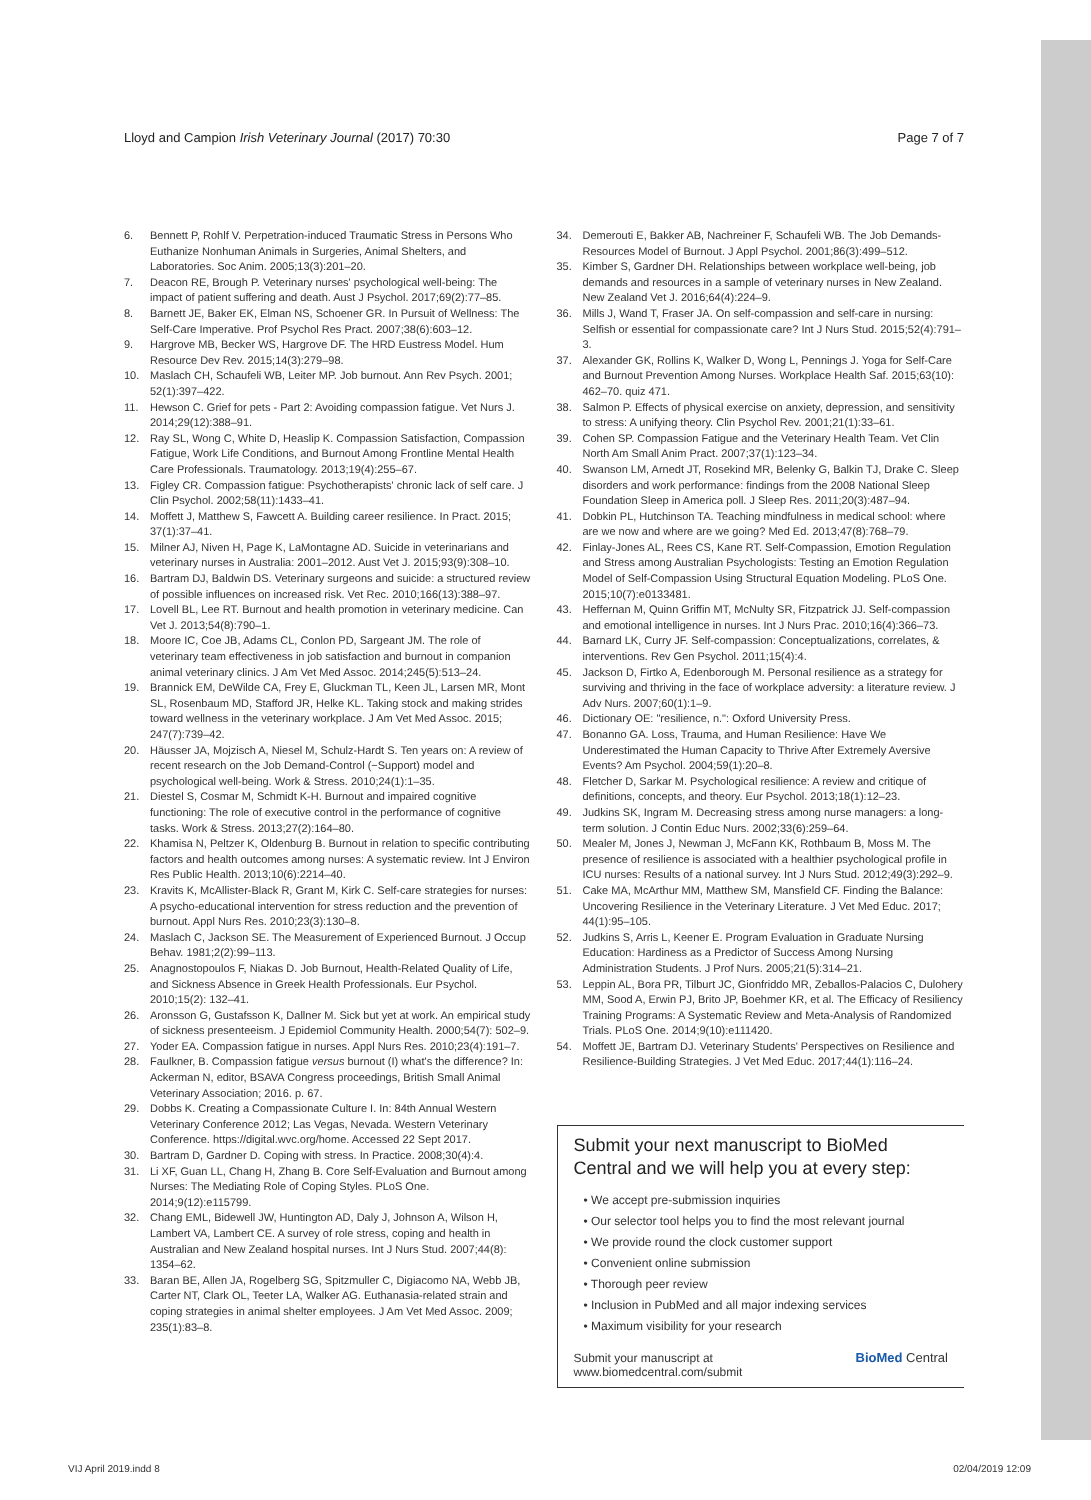Lloyd and Campion Irish Veterinary Journal (2017) 70:30 Page 7 of 7
6. Bennett P, Rohlf V. Perpetration-induced Traumatic Stress in Persons Who Euthanize Nonhuman Animals in Surgeries, Animal Shelters, and Laboratories. Soc Anim. 2005;13(3):201–20.
7. Deacon RE, Brough P. Veterinary nurses' psychological well-being: The impact of patient suffering and death. Aust J Psychol. 2017;69(2):77–85.
8. Barnett JE, Baker EK, Elman NS, Schoener GR. In Pursuit of Wellness: The Self-Care Imperative. Prof Psychol Res Pract. 2007;38(6):603–12.
9. Hargrove MB, Becker WS, Hargrove DF. The HRD Eustress Model. Hum Resource Dev Rev. 2015;14(3):279–98.
10. Maslach CH, Schaufeli WB, Leiter MP. Job burnout. Ann Rev Psych. 2001; 52(1):397–422.
11. Hewson C. Grief for pets - Part 2: Avoiding compassion fatigue. Vet Nurs J. 2014;29(12):388–91.
12. Ray SL, Wong C, White D, Heaslip K. Compassion Satisfaction, Compassion Fatigue, Work Life Conditions, and Burnout Among Frontline Mental Health Care Professionals. Traumatology. 2013;19(4):255–67.
13. Figley CR. Compassion fatigue: Psychotherapists' chronic lack of self care. J Clin Psychol. 2002;58(11):1433–41.
14. Moffett J, Matthew S, Fawcett A. Building career resilience. In Pract. 2015; 37(1):37–41.
15. Milner AJ, Niven H, Page K, LaMontagne AD. Suicide in veterinarians and veterinary nurses in Australia: 2001–2012. Aust Vet J. 2015;93(9):308–10.
16. Bartram DJ, Baldwin DS. Veterinary surgeons and suicide: a structured review of possible influences on increased risk. Vet Rec. 2010;166(13):388–97.
17. Lovell BL, Lee RT. Burnout and health promotion in veterinary medicine. Can Vet J. 2013;54(8):790–1.
18. Moore IC, Coe JB, Adams CL, Conlon PD, Sargeant JM. The role of veterinary team effectiveness in job satisfaction and burnout in companion animal veterinary clinics. J Am Vet Med Assoc. 2014;245(5):513–24.
19. Brannick EM, DeWilde CA, Frey E, Gluckman TL, Keen JL, Larsen MR, Mont SL, Rosenbaum MD, Stafford JR, Helke KL. Taking stock and making strides toward wellness in the veterinary workplace. J Am Vet Med Assoc. 2015; 247(7):739–42.
20. Häusser JA, Mojzisch A, Niesel M, Schulz-Hardt S. Ten years on: A review of recent research on the Job Demand-Control (−Support) model and psychological well-being. Work & Stress. 2010;24(1):1–35.
21. Diestel S, Cosmar M, Schmidt K-H. Burnout and impaired cognitive functioning: The role of executive control in the performance of cognitive tasks. Work & Stress. 2013;27(2):164–80.
22. Khamisa N, Peltzer K, Oldenburg B. Burnout in relation to specific contributing factors and health outcomes among nurses: A systematic review. Int J Environ Res Public Health. 2013;10(6):2214–40.
23. Kravits K, McAllister-Black R, Grant M, Kirk C. Self-care strategies for nurses: A psycho-educational intervention for stress reduction and the prevention of burnout. Appl Nurs Res. 2010;23(3):130–8.
24. Maslach C, Jackson SE. The Measurement of Experienced Burnout. J Occup Behav. 1981;2(2):99–113.
25. Anagnostopoulos F, Niakas D. Job Burnout, Health-Related Quality of Life, and Sickness Absence in Greek Health Professionals. Eur Psychol. 2010;15(2): 132–41.
26. Aronsson G, Gustafsson K, Dallner M. Sick but yet at work. An empirical study of sickness presenteeism. J Epidemiol Community Health. 2000;54(7): 502–9.
27. Yoder EA. Compassion fatigue in nurses. Appl Nurs Res. 2010;23(4):191–7.
28. Faulkner, B. Compassion fatigue versus burnout (I) what's the difference? In: Ackerman N, editor, BSAVA Congress proceedings, British Small Animal Veterinary Association; 2016. p. 67.
29. Dobbs K. Creating a Compassionate Culture I. In: 84th Annual Western Veterinary Conference 2012; Las Vegas, Nevada. Western Veterinary Conference. https://digital.wvc.org/home. Accessed 22 Sept 2017.
30. Bartram D, Gardner D. Coping with stress. In Practice. 2008;30(4):4.
31. Li XF, Guan LL, Chang H, Zhang B. Core Self-Evaluation and Burnout among Nurses: The Mediating Role of Coping Styles. PLoS One. 2014;9(12):e115799.
32. Chang EML, Bidewell JW, Huntington AD, Daly J, Johnson A, Wilson H, Lambert VA, Lambert CE. A survey of role stress, coping and health in Australian and New Zealand hospital nurses. Int J Nurs Stud. 2007;44(8): 1354–62.
33. Baran BE, Allen JA, Rogelberg SG, Spitzmuller C, Digiacomo NA, Webb JB, Carter NT, Clark OL, Teeter LA, Walker AG. Euthanasia-related strain and coping strategies in animal shelter employees. J Am Vet Med Assoc. 2009; 235(1):83–8.
34. Demerouti E, Bakker AB, Nachreiner F, Schaufeli WB. The Job Demands-Resources Model of Burnout. J Appl Psychol. 2001;86(3):499–512.
35. Kimber S, Gardner DH. Relationships between workplace well-being, job demands and resources in a sample of veterinary nurses in New Zealand. New Zealand Vet J. 2016;64(4):224–9.
36. Mills J, Wand T, Fraser JA. On self-compassion and self-care in nursing: Selfish or essential for compassionate care? Int J Nurs Stud. 2015;52(4):791–3.
37. Alexander GK, Rollins K, Walker D, Wong L, Pennings J. Yoga for Self-Care and Burnout Prevention Among Nurses. Workplace Health Saf. 2015;63(10): 462–70. quiz 471.
38. Salmon P. Effects of physical exercise on anxiety, depression, and sensitivity to stress: A unifying theory. Clin Psychol Rev. 2001;21(1):33–61.
39. Cohen SP. Compassion Fatigue and the Veterinary Health Team. Vet Clin North Am Small Anim Pract. 2007;37(1):123–34.
40. Swanson LM, Arnedt JT, Rosekind MR, Belenky G, Balkin TJ, Drake C. Sleep disorders and work performance: findings from the 2008 National Sleep Foundation Sleep in America poll. J Sleep Res. 2011;20(3):487–94.
41. Dobkin PL, Hutchinson TA. Teaching mindfulness in medical school: where are we now and where are we going? Med Ed. 2013;47(8):768–79.
42. Finlay-Jones AL, Rees CS, Kane RT. Self-Compassion, Emotion Regulation and Stress among Australian Psychologists: Testing an Emotion Regulation Model of Self-Compassion Using Structural Equation Modeling. PLoS One. 2015;10(7):e0133481.
43. Heffernan M, Quinn Griffin MT, McNulty SR, Fitzpatrick JJ. Self-compassion and emotional intelligence in nurses. Int J Nurs Prac. 2010;16(4):366–73.
44. Barnard LK, Curry JF. Self-compassion: Conceptualizations, correlates, & interventions. Rev Gen Psychol. 2011;15(4):4.
45. Jackson D, Firtko A, Edenborough M. Personal resilience as a strategy for surviving and thriving in the face of workplace adversity: a literature review. J Adv Nurs. 2007;60(1):1–9.
46. Dictionary OE: "resilience, n.": Oxford University Press.
47. Bonanno GA. Loss, Trauma, and Human Resilience: Have We Underestimated the Human Capacity to Thrive After Extremely Aversive Events? Am Psychol. 2004;59(1):20–8.
48. Fletcher D, Sarkar M. Psychological resilience: A review and critique of definitions, concepts, and theory. Eur Psychol. 2013;18(1):12–23.
49. Judkins SK, Ingram M. Decreasing stress among nurse managers: a long-term solution. J Contin Educ Nurs. 2002;33(6):259–64.
50. Mealer M, Jones J, Newman J, McFann KK, Rothbaum B, Moss M. The presence of resilience is associated with a healthier psychological profile in ICU nurses: Results of a national survey. Int J Nurs Stud. 2012;49(3):292–9.
51. Cake MA, McArthur MM, Matthew SM, Mansfield CF. Finding the Balance: Uncovering Resilience in the Veterinary Literature. J Vet Med Educ. 2017; 44(1):95–105.
52. Judkins S, Arris L, Keener E. Program Evaluation in Graduate Nursing Education: Hardiness as a Predictor of Success Among Nursing Administration Students. J Prof Nurs. 2005;21(5):314–21.
53. Leppin AL, Bora PR, Tilburt JC, Gionfriddo MR, Zeballos-Palacios C, Dulohery MM, Sood A, Erwin PJ, Brito JP, Boehmer KR, et al. The Efficacy of Resiliency Training Programs: A Systematic Review and Meta-Analysis of Randomized Trials. PLoS One. 2014;9(10):e111420.
54. Moffett JE, Bartram DJ. Veterinary Students' Perspectives on Resilience and Resilience-Building Strategies. J Vet Med Educ. 2017;44(1):116–24.
Submit your next manuscript to BioMed Central and we will help you at every step:
• We accept pre-submission inquiries
• Our selector tool helps you to find the most relevant journal
• We provide round the clock customer support
• Convenient online submission
• Thorough peer review
• Inclusion in PubMed and all major indexing services
• Maximum visibility for your research
Submit your manuscript at
www.biomedcentral.com/submit BioMed Central
VIJ April 2019.indd 8 02/04/2019 12:09